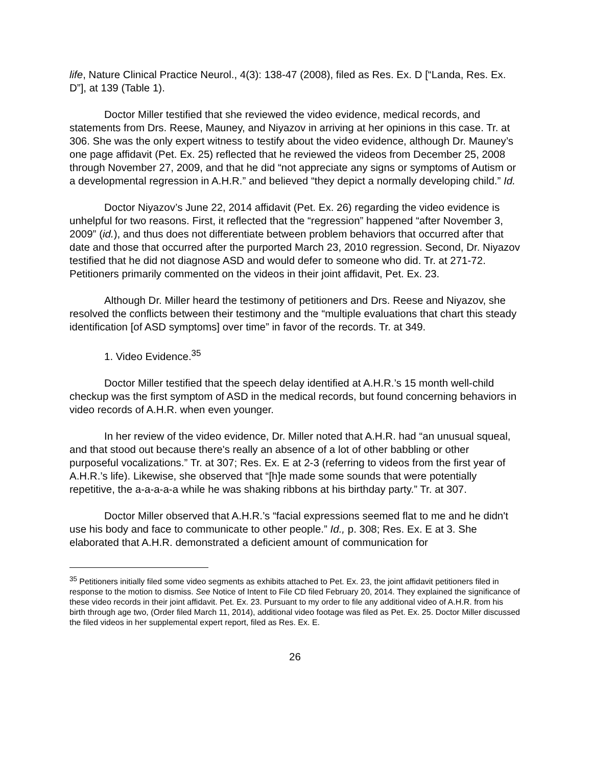life, Nature Clinical Practice Neurol., 4(3): 138-47 (2008), filed as Res. Ex. D [“Landa, Res. Ex. D”], at 139 (Table 1).
Doctor Miller testified that she reviewed the video evidence, medical records, and statements from Drs. Reese, Mauney, and Niyazov in arriving at her opinions in this case. Tr. at 306. She was the only expert witness to testify about the video evidence, although Dr. Mauney’s one page affidavit (Pet. Ex. 25) reflected that he reviewed the videos from December 25, 2008 through November 27, 2009, and that he did “not appreciate any signs or symptoms of Autism or a developmental regression in A.H.R.” and believed “they depict a normally developing child.” Id.
Doctor Niyazov’s June 22, 2014 affidavit (Pet. Ex. 26) regarding the video evidence is unhelpful for two reasons. First, it reflected that the “regression” happened “after November 3, 2009” (id.), and thus does not differentiate between problem behaviors that occurred after that date and those that occurred after the purported March 23, 2010 regression. Second, Dr. Niyazov testified that he did not diagnose ASD and would defer to someone who did. Tr. at 271-72. Petitioners primarily commented on the videos in their joint affidavit, Pet. Ex. 23.
Although Dr. Miller heard the testimony of petitioners and Drs. Reese and Niyazov, she resolved the conflicts between their testimony and the “multiple evaluations that chart this steady identification [of ASD symptoms] over time” in favor of the records. Tr. at 349.
1. Video Evidence.<sup>35</sup>
Doctor Miller testified that the speech delay identified at A.H.R.’s 15 month well-child checkup was the first symptom of ASD in the medical records, but found concerning behaviors in video records of A.H.R. when even younger.
In her review of the video evidence, Dr. Miller noted that A.H.R. had “an unusual squeal, and that stood out because there's really an absence of a lot of other babbling or other purposeful vocalizations.” Tr. at 307; Res. Ex. E at 2-3 (referring to videos from the first year of A.H.R.’s life). Likewise, she observed that “[h]e made some sounds that were potentially repetitive, the a-a-a-a-a while he was shaking ribbons at his birthday party.” Tr. at 307.
Doctor Miller observed that A.H.R.’s “facial expressions seemed flat to me and he didn't use his body and face to communicate to other people.” Id., p. 308; Res. Ex. E at 3. She elaborated that A.H.R. demonstrated a deficient amount of communication for
<sup>35</sup> Petitioners initially filed some video segments as exhibits attached to Pet. Ex. 23, the joint affidavit petitioners filed in response to the motion to dismiss. See Notice of Intent to File CD filed February 20, 2014. They explained the significance of these video records in their joint affidavit. Pet. Ex. 23. Pursuant to my order to file any additional video of A.H.R. from his birth through age two, (Order filed March 11, 2014), additional video footage was filed as Pet. Ex. 25. Doctor Miller discussed the filed videos in her supplemental expert report, filed as Res. Ex. E.
26